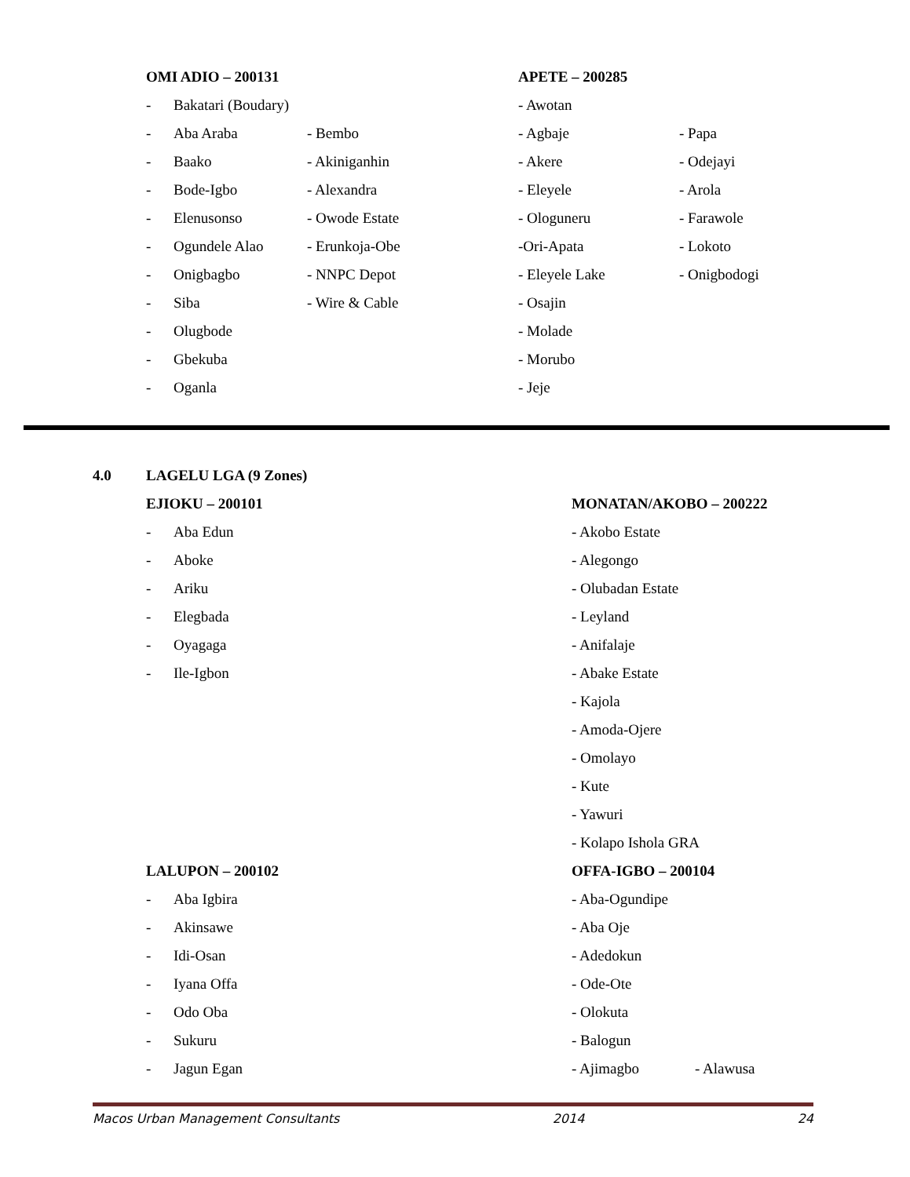OMI ADIO – 200131
- Bakatari (Boudary)
- Aba Araba - Bembo
- Baako - Akiniganhin
- Bode-Igbo - Alexandra
- Elenusonso - Owode Estate
- Ogundele Alao - Erunkoja-Obe
- Onigbagbo - NNPC Depot
- Siba - Wire & Cable
- Olugbode
- Gbekuba
- Oganla
APETE – 200285
- Awotan
- Agbaje - Papa
- Akere - Odejayi
- Eleyele - Arola
- Ologuneru - Farawole
-Ori-Apata - Lokoto
- Eleyele Lake - Onigbodogi
- Osajin
- Molade
- Morubo
- Jeje
4.0 LAGELU LGA (9 Zones)
EJIOKU – 200101
- Aba Edun
- Aboke
- Ariku
- Elegbada
- Oyagaga
- Ile-Igbon
MONATAN/AKOBO – 200222
- Akobo Estate
- Alegongo
- Olubadan Estate
- Leyland
- Anifalaje
- Abake Estate
- Kajola
- Amoda-Ojere
- Omolayo
- Kute
- Yawuri
- Kolapo Ishola GRA
LALUPON – 200102
- Aba Igbira
- Akinsawe
- Idi-Osan
- Iyana Offa
- Odo Oba
- Sukuru
- Jagun Egan
OFFA-IGBO – 200104
- Aba-Ogundipe
- Aba Oje
- Adedokun
- Ode-Ote
- Olokuta
- Balogun
- Ajimagbo - Alawusa
Macos Urban Management Consultants 2014 24